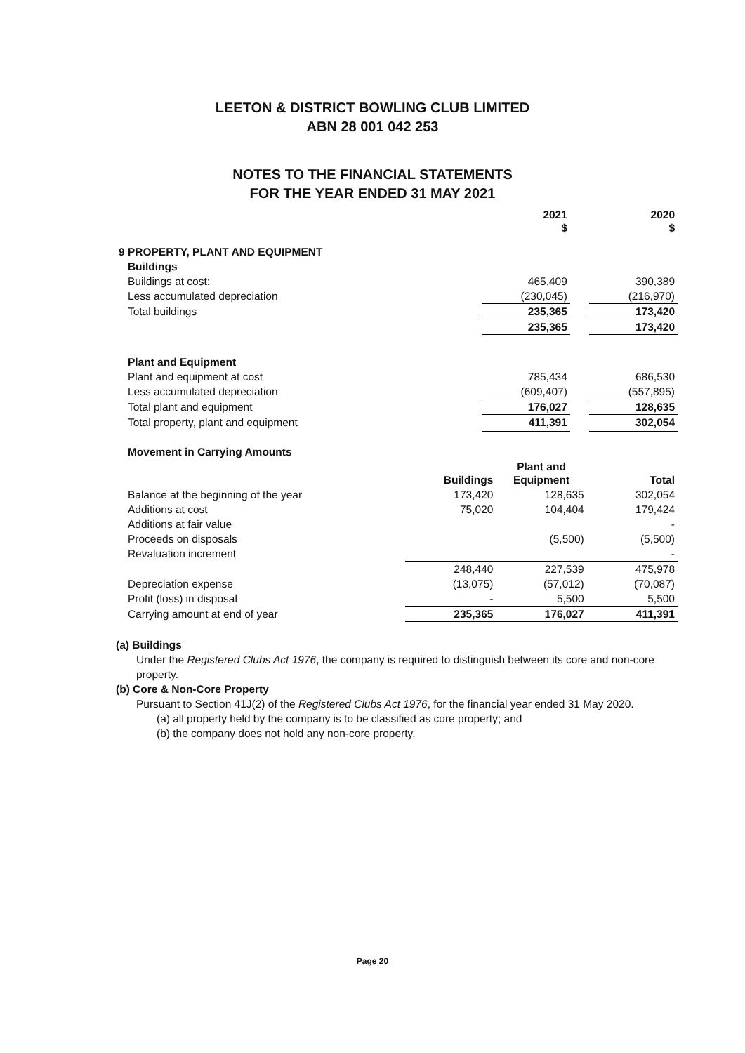LEETON & DISTRICT BOWLING CLUB LIMITED
ABN 28 001 042 253
NOTES TO THE FINANCIAL STATEMENTS
FOR THE YEAR ENDED 31 MAY 2021
| | 2021 $ | | 2020 $ |
| --- | --- | --- | --- |
| 9 PROPERTY, PLANT AND EQUIPMENT | | | |
| Buildings | | | |
| Buildings at cost: | 465,409 | | 390,389 |
| Less accumulated depreciation | (230,045) | | (216,970) |
| Total buildings | 235,365 | | 173,420 |
| | 235,365 | | 173,420 |
| Plant and Equipment | | | |
| Plant and equipment at cost | 785,434 | | 686,530 |
| Less accumulated depreciation | (609,407) | | (557,895) |
| Total plant and equipment | 176,027 | | 128,635 |
| Total property, plant and equipment | 411,391 | | 302,054 |
| Movement in Carrying Amounts | | | |
| | Buildings | Plant and Equipment | Total |
| Balance at the beginning of the year | 173,420 | 128,635 | 302,054 |
| Additions at cost | 75,020 | 104,404 | 179,424 |
| Additions at fair value | | | - |
| Proceeds on disposals | | (5,500) | (5,500) |
| Revaluation increment | | | - |
| | 248,440 | 227,539 | 475,978 |
| Depreciation expense | (13,075) | (57,012) | (70,087) |
| Profit (loss) in disposal | - | 5,500 | 5,500 |
| Carrying amount at end of year | 235,365 | 176,027 | 411,391 |
(a) Buildings
Under the Registered Clubs Act 1976, the company is required to distinguish between its core and non-core property.
(b) Core & Non-Core Property
Pursuant to Section 41J(2) of the Registered Clubs Act 1976, for the financial year ended 31 May 2020.
(a) all property held by the company is to be classified as core property; and
(b) the company does not hold any non-core property.
Page 20